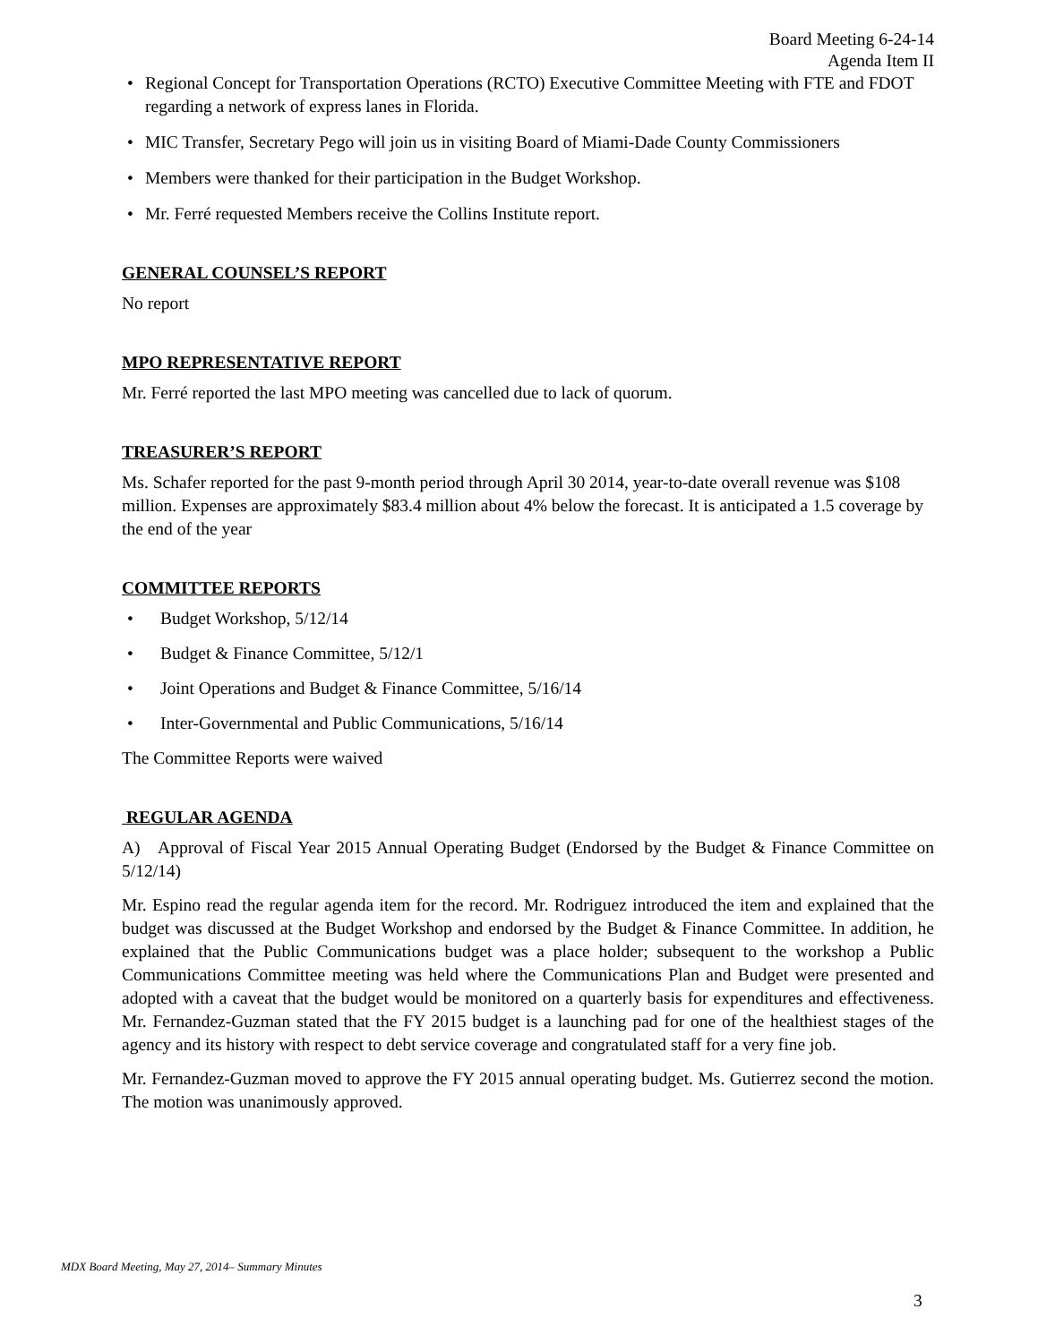Board Meeting 6-24-14
Agenda Item II
• Regional Concept for Transportation Operations (RCTO) Executive Committee Meeting with FTE and FDOT regarding a network of express lanes in Florida.
• MIC Transfer, Secretary Pego will join us in visiting Board of Miami-Dade County Commissioners
• Members were thanked for their participation in the Budget Workshop.
• Mr. Ferré requested Members receive the Collins Institute report.
GENERAL COUNSEL’S REPORT
No report
MPO REPRESENTATIVE REPORT
Mr. Ferré reported the last MPO meeting was cancelled due to lack of quorum.
TREASURER’S REPORT
Ms. Schafer reported for the past 9-month period through April 30 2014, year-to-date overall revenue was $108 million. Expenses are approximately $83.4 million about 4% below the forecast. It is anticipated a 1.5 coverage by the end of the year
COMMITTEE REPORTS
• Budget Workshop, 5/12/14
• Budget & Finance Committee, 5/12/1
• Joint Operations and Budget & Finance Committee, 5/16/14
• Inter-Governmental and Public Communications, 5/16/14
The Committee Reports were waived
REGULAR AGENDA
A) Approval of Fiscal Year 2015 Annual Operating Budget (Endorsed by the Budget & Finance Committee on 5/12/14)
Mr. Espino read the regular agenda item for the record. Mr. Rodriguez introduced the item and explained that the budget was discussed at the Budget Workshop and endorsed by the Budget & Finance Committee. In addition, he explained that the Public Communications budget was a place holder; subsequent to the workshop a Public Communications Committee meeting was held where the Communications Plan and Budget were presented and adopted with a caveat that the budget would be monitored on a quarterly basis for expenditures and effectiveness. Mr. Fernandez-Guzman stated that the FY 2015 budget is a launching pad for one of the healthiest stages of the agency and its history with respect to debt service coverage and congratulated staff for a very fine job.
Mr. Fernandez-Guzman moved to approve the FY 2015 annual operating budget. Ms. Gutierrez second the motion. The motion was unanimously approved.
MDX Board Meeting, May 27, 2014– Summary Minutes
3